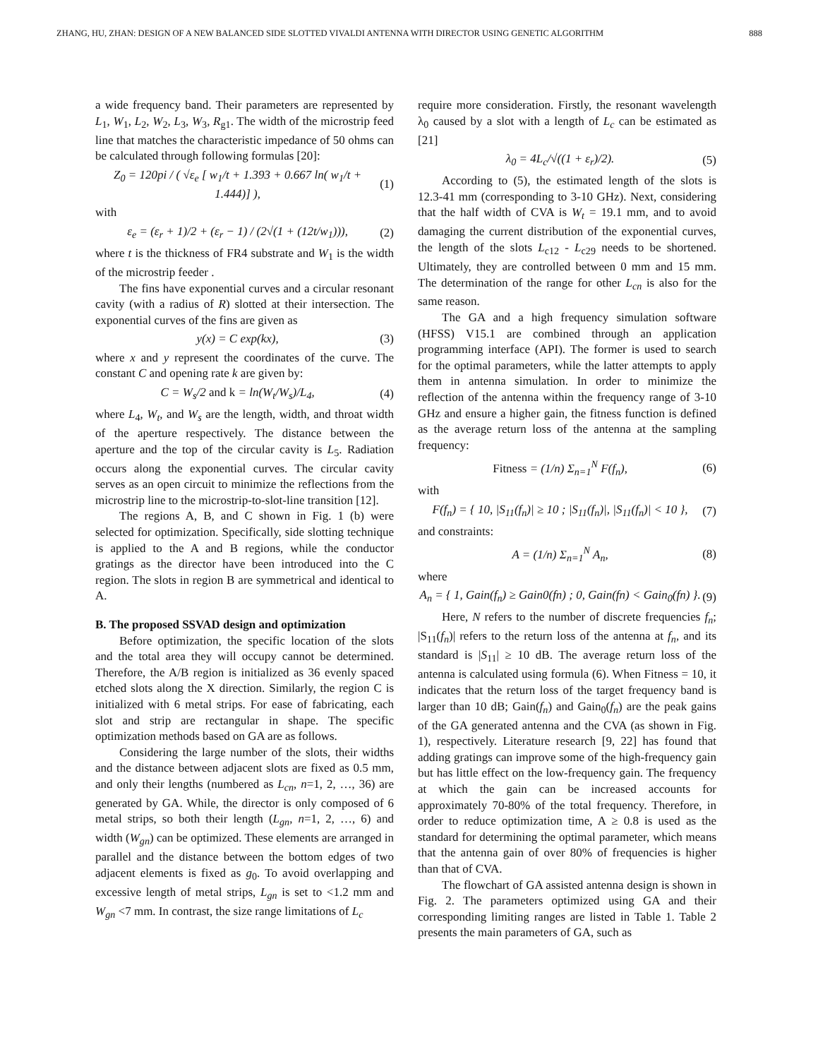ZHANG, HU, ZHAN: DESIGN OF A NEW BALANCED SIDE SLOTTED VIVALDI ANTENNA WITH DIRECTOR USING GENETIC ALGORITHM 888
a wide frequency band. Their parameters are represented by L<sub>1</sub>, W<sub>1</sub>, L<sub>2</sub>, W<sub>2</sub>, L<sub>3</sub>, W<sub>3</sub>, R<sub>g1</sub>. The width of the microstrip feed line that matches the characteristic impedance of 50 ohms can be calculated through following formulas [20]:
Z<sub>0</sub> = 120pi / ( √ε<sub>e</sub> [ w<sub>1</sub>/t + 1.393 + 0.667 ln( w<sub>1</sub>/t + 1.444)] ), (1)
with
ε<sub>e</sub> = (ε<sub>r</sub> + 1)/2 + (ε<sub>r</sub> − 1) / (2√(1 + (12t/w<sub>1</sub>))), (2)
where t is the thickness of FR4 substrate and W<sub>1</sub> is the width of the microstrip feeder .
The fins have exponential curves and a circular resonant cavity (with a radius of R) slotted at their intersection. The exponential curves of the fins are given as
y(x) = C exp(kx), (3)
where x and y represent the coordinates of the curve. The constant C and opening rate k are given by:
C = W<sub>s</sub>/2 and k = ln(W<sub>t</sub>/W<sub>s</sub>)/L<sub>4</sub>, (4)
where L<sub>4</sub>, W<sub>t</sub>, and W<sub>s</sub> are the length, width, and throat width of the aperture respectively. The distance between the aperture and the top of the circular cavity is L<sub>5</sub>. Radiation occurs along the exponential curves. The circular cavity serves as an open circuit to minimize the reflections from the microstrip line to the microstrip-to-slot-line transition [12].
The regions A, B, and C shown in Fig. 1 (b) were selected for optimization. Specifically, side slotting technique is applied to the A and B regions, while the conductor gratings as the director have been introduced into the C region. The slots in region B are symmetrical and identical to A.
B. The proposed SSVAD design and optimization
Before optimization, the specific location of the slots and the total area they will occupy cannot be determined. Therefore, the A/B region is initialized as 36 evenly spaced etched slots along the X direction. Similarly, the region C is initialized with 6 metal strips. For ease of fabricating, each slot and strip are rectangular in shape. The specific optimization methods based on GA are as follows.
Considering the large number of the slots, their widths and the distance between adjacent slots are fixed as 0.5 mm, and only their lengths (numbered as L<sub>cn</sub>, n=1, 2, …, 36) are generated by GA. While, the director is only composed of 6 metal strips, so both their length (L<sub>gn</sub>, n=1, 2, …, 6) and width (W<sub>gn</sub>) can be optimized. These elements are arranged in parallel and the distance between the bottom edges of two adjacent elements is fixed as g<sub>0</sub>. To avoid overlapping and excessive length of metal strips, L<sub>gn</sub> is set to <1.2 mm and W<sub>gn</sub> <7 mm. In contrast, the size range limitations of L<sub>c</sub>
require more consideration. Firstly, the resonant wavelength λ<sub>0</sub> caused by a slot with a length of L<sub>c</sub> can be estimated as [21]
λ<sub>0</sub> = 4L<sub>c</sub>/√((1 + ε<sub>r</sub>)/2). (5)
According to (5), the estimated length of the slots is 12.3-41 mm (corresponding to 3-10 GHz). Next, considering that the half width of CVA is W<sub>t</sub> = 19.1 mm, and to avoid damaging the current distribution of the exponential curves, the length of the slots L<sub>c12</sub> - L<sub>c29</sub> needs to be shortened. Ultimately, they are controlled between 0 mm and 15 mm. The determination of the range for other L<sub>cn</sub> is also for the same reason.
The GA and a high frequency simulation software (HFSS) V15.1 are combined through an application programming interface (API). The former is used to search for the optimal parameters, while the latter attempts to apply them in antenna simulation. In order to minimize the reflection of the antenna within the frequency range of 3-10 GHz and ensure a higher gain, the fitness function is defined as the average return loss of the antenna at the sampling frequency:
Fitness = (1/n) Σ<sub>n=1</sub><sup>N</sup> F(f<sub>n</sub>), (6)
with
F(f<sub>n</sub>) = { 10, |S<sub>11</sub>(f<sub>n</sub>)| ≥ 10 ; |S<sub>11</sub>(f<sub>n</sub>)|, |S<sub>11</sub>(f<sub>n</sub>)| < 10 }, (7)
and constraints:
A = (1/n) Σ<sub>n=1</sub><sup>N</sup> A<sub>n</sub>, (8)
where
A<sub>n</sub> = { 1, Gain(f<sub>n</sub>) ≥ Gain0(fn) ; 0, Gain(fn) < Gain<sub>0</sub>(fn) }. (9)
Here, N refers to the number of discrete frequencies f<sub>n</sub>; |S<sub>11</sub>(f<sub>n</sub>)| refers to the return loss of the antenna at f<sub>n</sub>, and its standard is |S<sub>11</sub>| ≥ 10 dB. The average return loss of the antenna is calculated using formula (6). When Fitness = 10, it indicates that the return loss of the target frequency band is larger than 10 dB; Gain(f<sub>n</sub>) and Gain<sub>0</sub>(f<sub>n</sub>) are the peak gains of the GA generated antenna and the CVA (as shown in Fig. 1), respectively. Literature research [9, 22] has found that adding gratings can improve some of the high-frequency gain but has little effect on the low-frequency gain. The frequency at which the gain can be increased accounts for approximately 70-80% of the total frequency. Therefore, in order to reduce optimization time, A ≥ 0.8 is used as the standard for determining the optimal parameter, which means that the antenna gain of over 80% of frequencies is higher than that of CVA.
The flowchart of GA assisted antenna design is shown in Fig. 2. The parameters optimized using GA and their corresponding limiting ranges are listed in Table 1. Table 2 presents the main parameters of GA, such as